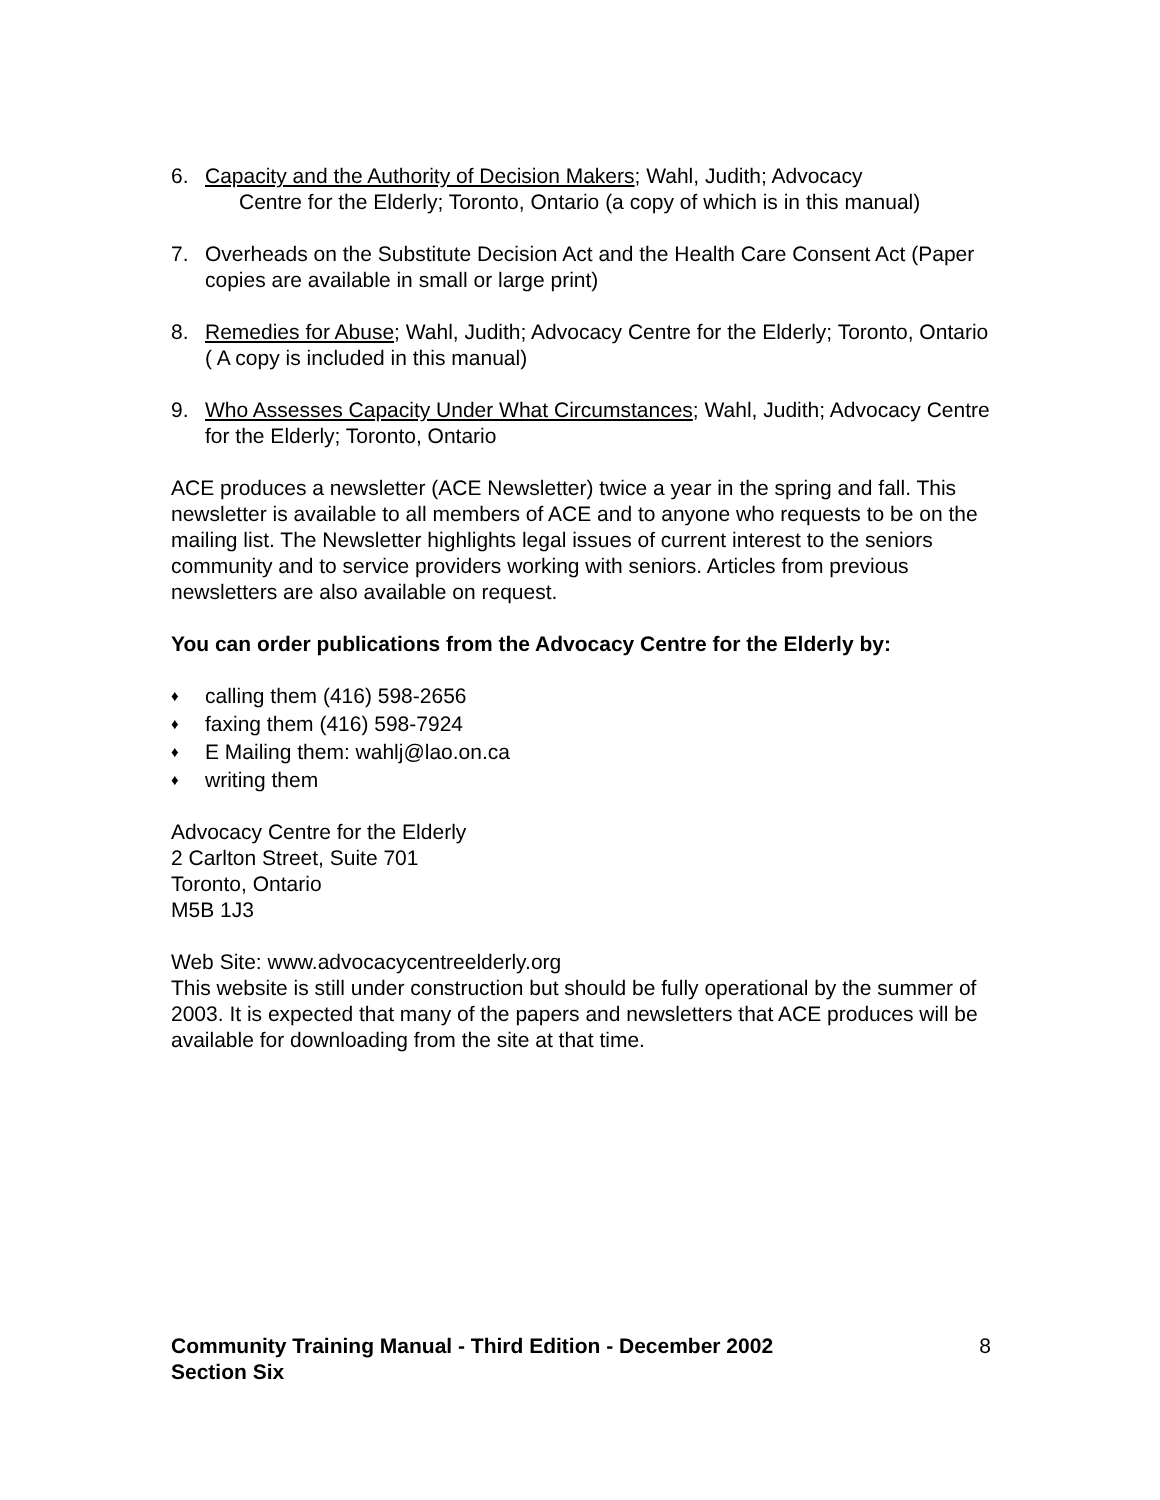6. Capacity and the Authority of Decision Makers; Wahl, Judith; Advocacy
Centre for the Elderly; Toronto, Ontario (a copy of which is in this manual)
7. Overheads on the Substitute Decision Act and the Health Care Consent Act (Paper copies are available in small or large print)
8. Remedies for Abuse; Wahl, Judith; Advocacy Centre for the Elderly; Toronto, Ontario ( A copy is included in this manual)
9. Who Assesses Capacity Under What Circumstances; Wahl, Judith; Advocacy Centre for the Elderly; Toronto, Ontario
ACE produces a newsletter (ACE Newsletter) twice a year in the spring and fall. This newsletter is available to all members of ACE and to anyone who requests to be on the mailing list. The Newsletter highlights legal issues of current interest to the seniors community and to service providers working with seniors. Articles from previous newsletters are also available on request.
You can order publications from the Advocacy Centre for the Elderly by:
♦ calling them (416) 598-2656
♦ faxing them (416) 598-7924
♦ E Mailing them: wahlj@lao.on.ca
♦ writing them
Advocacy Centre for the Elderly
2 Carlton Street, Suite 701
Toronto, Ontario
M5B 1J3
Web Site: www.advocacycentreelderly.org
This website is still under construction but should be fully operational by the summer of 2003. It is expected that many of the papers and newsletters that ACE produces will be available for downloading from the site at that time.
Community Training Manual - Third Edition - December 2002 8
Section Six